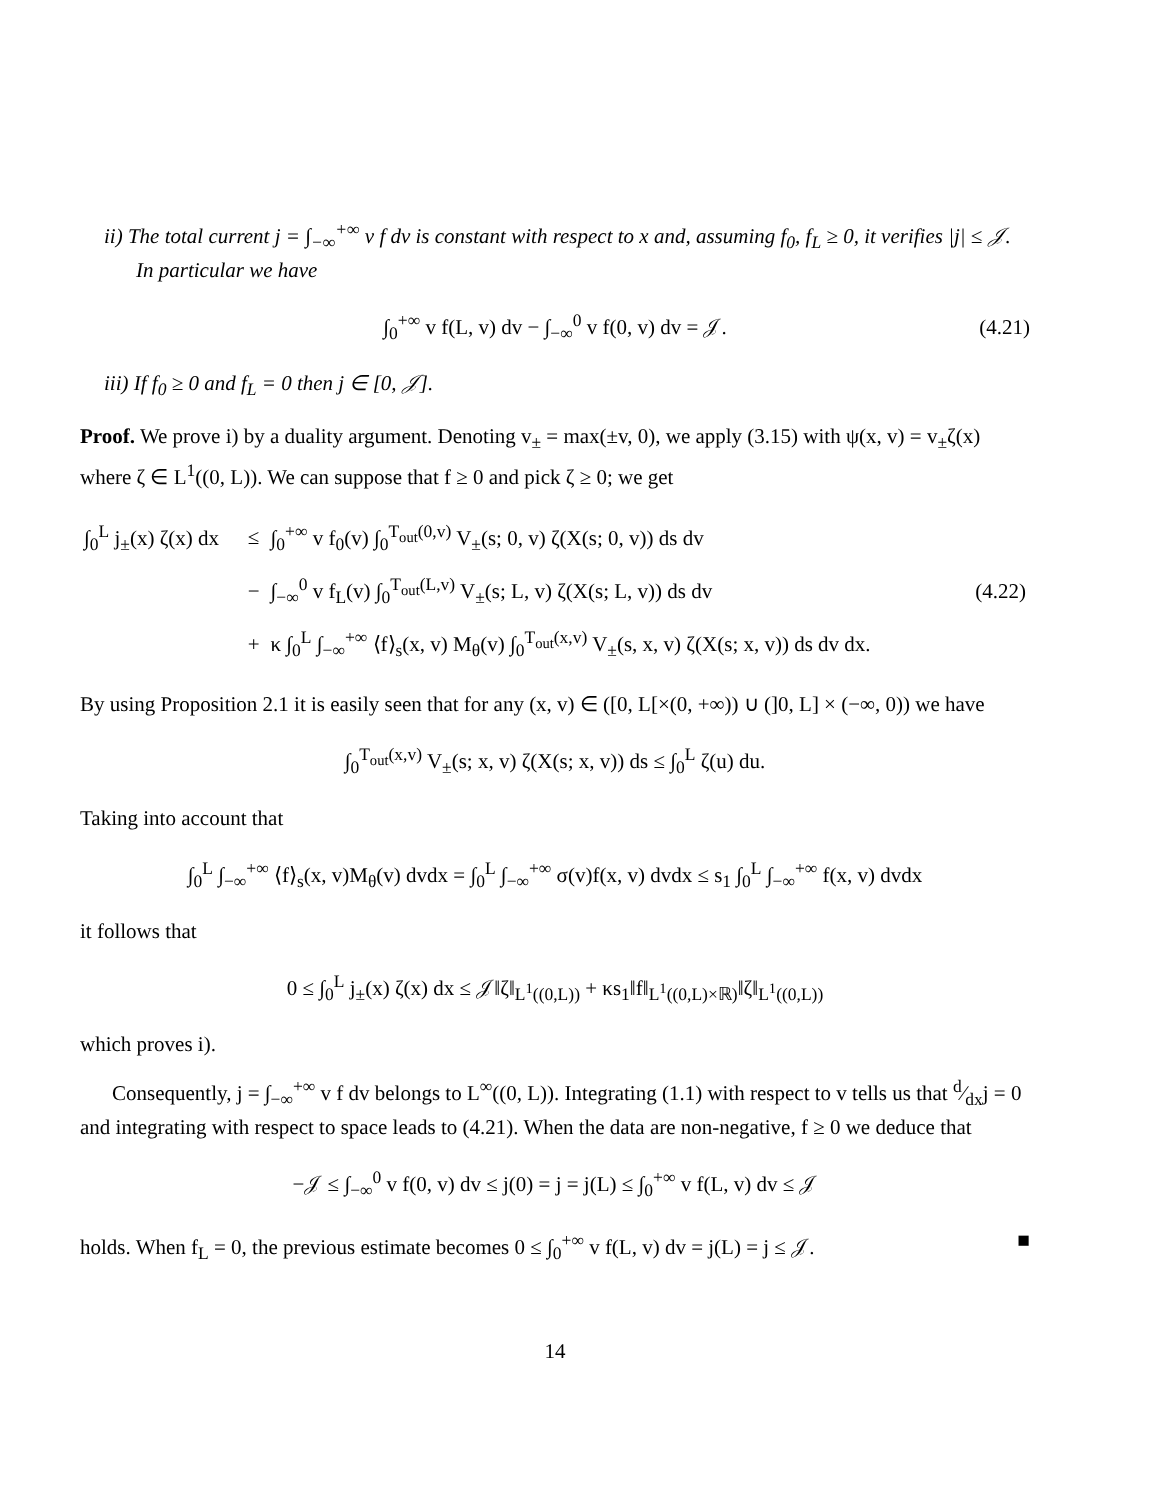ii) The total current j = ∫<sub>−∞</sub><sup>+∞</sup> v f dv is constant with respect to x and, assuming f<sub>0</sub>, f<sub>L</sub> ≥ 0, it verifies |j| ≤ 𝒥. In particular we have
∫<sub>0</sub><sup>+∞</sup> v f(L, v) dv − ∫<sub>−∞</sub><sup>0</sup> v f(0, v) dv = 𝒥. (4.21)
iii) If f<sub>0</sub> ≥ 0 and f<sub>L</sub> = 0 then j ∈ [0, 𝒥].
Proof. We prove i) by a duality argument. Denoting v<sub>±</sub> = max(±v, 0), we apply (3.15) with ψ(x, v) = v<sub>±</sub>ζ(x) where ζ ∈ L<sup>1</sup>((0, L)). We can suppose that f ≥ 0 and pick ζ ≥ 0; we get
| ∫<sub>0</sub><sup>L</sup> j<sub>±</sub>(x) ζ(x) dx | ≤ | ∫<sub>0</sub><sup>+∞</sup> v f<sub>0</sub>(v) ∫<sub>0</sub><sup>T<sub>out</sub>(0,v)</sup> V<sub>±</sub>(s; 0, v) ζ(X(s; 0, v)) ds dv | |
| | − | ∫<sub>−∞</sub><sup>0</sup> v f<sub>L</sub>(v) ∫<sub>0</sub><sup>T<sub>out</sub>(L,v)</sup> V<sub>±</sub>(s; L, v) ζ(X(s; L, v)) ds dv | (4.22) |
| | + | κ ∫<sub>0</sub><sup>L</sup> ∫<sub>−∞</sub><sup>+∞</sup> ⟨f⟩<sub>s</sub>(x, v) M<sub>θ</sub>(v) ∫<sub>0</sub><sup>T<sub>out</sub>(x,v)</sup> V<sub>±</sub>(s, x, v) ζ(X(s; x, v)) ds dv dx. | |
By using Proposition 2.1 it is easily seen that for any (x, v) ∈ ([0, L[×(0, +∞)) ∪ (]0, L] × (−∞, 0)) we have
∫<sub>0</sub><sup>T<sub>out</sub>(x,v)</sup> V<sub>±</sub>(s; x, v) ζ(X(s; x, v)) ds ≤ ∫<sub>0</sub><sup>L</sup> ζ(u) du.
Taking into account that
∫<sub>0</sub><sup>L</sup> ∫<sub>−∞</sub><sup>+∞</sup> ⟨f⟩<sub>s</sub>(x, v)M<sub>θ</sub>(v) dvdx = ∫<sub>0</sub><sup>L</sup> ∫<sub>−∞</sub><sup>+∞</sup> σ(v)f(x, v) dvdx ≤ s<sub>1</sub> ∫<sub>0</sub><sup>L</sup> ∫<sub>−∞</sub><sup>+∞</sup> f(x, v) dvdx
it follows that
0 ≤ ∫<sub>0</sub><sup>L</sup> j<sub>±</sub>(x) ζ(x) dx ≤ 𝒥‖ζ‖<sub>L<sup>1</sup>((0,L))</sub> + κs<sub>1</sub>‖f‖<sub>L<sup>1</sup>((0,L)×ℝ)</sub>‖ζ‖<sub>L<sup>1</sup>((0,L))</sub>
which proves i).
Consequently, j = ∫<sub>−∞</sub><sup>+∞</sup> v f dv belongs to L<sup>∞</sup>((0, L)). Integrating (1.1) with respect to v tells us that d⁄dxj = 0 and integrating with respect to space leads to (4.21). When the data are non-negative, f ≥ 0 we deduce that
−𝒥 ≤ ∫<sub>−∞</sub><sup>0</sup> v f(0, v) dv ≤ j(0) = j = j(L) ≤ ∫<sub>0</sub><sup>+∞</sup> v f(L, v) dv ≤ 𝒥
holds. When f<sub>L</sub> = 0, the previous estimate becomes 0 ≤ ∫<sub>0</sub><sup>+∞</sup> v f(L, v) dv = j(L) = j ≤ 𝒥. ■
14